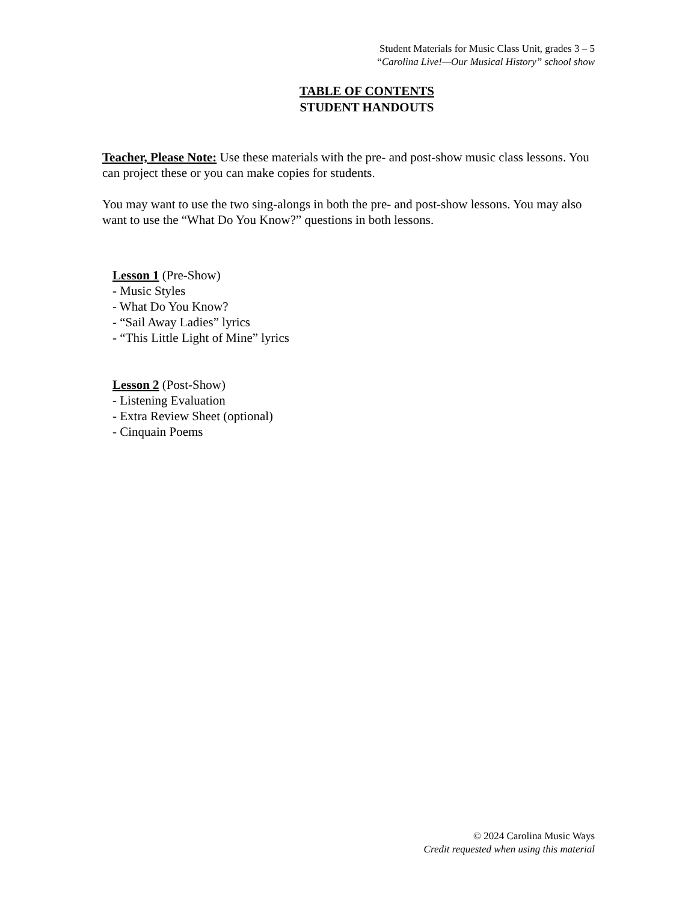Student Materials for Music Class Unit, grades 3 – 5
“Carolina Live!—Our Musical History” school show
TABLE OF CONTENTS
STUDENT HANDOUTS
Teacher, Please Note: Use these materials with the pre- and post-show music class lessons. You can project these or you can make copies for students.
You may want to use the two sing-alongs in both the pre- and post-show lessons. You may also want to use the “What Do You Know?” questions in both lessons.
Lesson 1 (Pre-Show)
- Music Styles
- What Do You Know?
- “Sail Away Ladies” lyrics
- “This Little Light of Mine” lyrics
Lesson 2 (Post-Show)
- Listening Evaluation
- Extra Review Sheet (optional)
- Cinquain Poems
© 2024 Carolina Music Ways
Credit requested when using this material